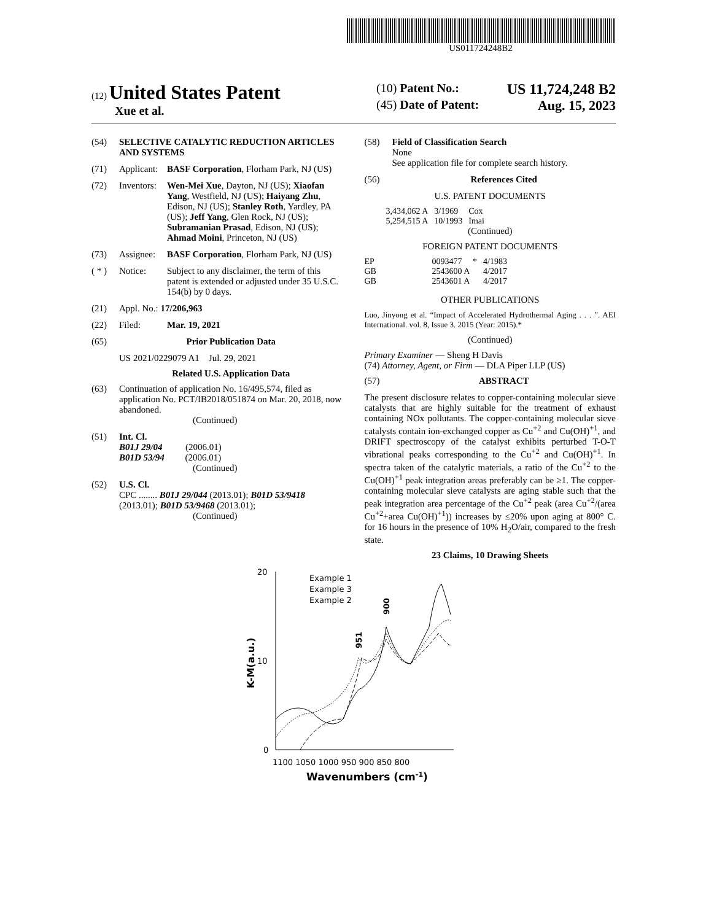US011724248B2
(12) United States Patent
Xue et al.
(10) Patent No.: US 11,724,248 B2
(45) Date of Patent: Aug. 15, 2023
(54) SELECTIVE CATALYTIC REDUCTION ARTICLES AND SYSTEMS
(71) Applicant: BASF Corporation, Florham Park, NJ (US)
(72) Inventors: Wen-Mei Xue, Dayton, NJ (US); Xiaofan Yang, Westfield, NJ (US); Haiyang Zhu, Edison, NJ (US); Stanley Roth, Yardley, PA (US); Jeff Yang, Glen Rock, NJ (US); Subramanian Prasad, Edison, NJ (US); Ahmad Moini, Princeton, NJ (US)
(73) Assignee: BASF Corporation, Florham Park, NJ (US)
( * ) Notice: Subject to any disclaimer, the term of this patent is extended or adjusted under 35 U.S.C. 154(b) by 0 days.
(21) Appl. No.: 17/206,963
(22) Filed: Mar. 19, 2021
(65) Prior Publication Data
US 2021/0229079 A1 Jul. 29, 2021
Related U.S. Application Data
(63) Continuation of application No. 16/495,574, filed as application No. PCT/IB2018/051874 on Mar. 20, 2018, now abandoned.
(Continued)
(51) Int. Cl.
B01J 29/04 (2006.01)
B01D 53/94 (2006.01)
(Continued)
(52) U.S. Cl.
CPC ........ B01J 29/044 (2013.01); B01D 53/9418 (2013.01); B01D 53/9468 (2013.01);
(Continued)
(58) Field of Classification Search
None
See application file for complete search history.
(56) References Cited
U.S. PATENT DOCUMENTS
| 3,434,062 A | 3/1969 | Cox |
| 5,254,515 A | 10/1993 | Imai |
(Continued)
FOREIGN PATENT DOCUMENTS
| EP | 0093477 * | 4/1983 |
| GB | 2543600 A | 4/2017 |
| GB | 2543601 A | 4/2017 |
OTHER PUBLICATIONS
Luo, Jinyong et al. “Impact of Accelerated Hydrothermal Aging . . . ”. AEI International. vol. 8, Issue 3. 2015 (Year: 2015).*
(Continued)
Primary Examiner — Sheng H Davis
(74) Attorney, Agent, or Firm — DLA Piper LLP (US)
(57) ABSTRACT
The present disclosure relates to copper-containing molecular sieve catalysts that are highly suitable for the treatment of exhaust containing NOx pollutants. The copper-containing molecular sieve catalysts contain ion-exchanged copper as Cu<sup>+2</sup> and Cu(OH)<sup>+1</sup>, and DRIFT spectroscopy of the catalyst exhibits perturbed T-O-T vibrational peaks corresponding to the Cu<sup>+2</sup> and Cu(OH)<sup>+1</sup>. In spectra taken of the catalytic materials, a ratio of the Cu<sup>+2</sup> to the Cu(OH)<sup>+1</sup> peak integration areas preferably can be ≥1. The copper-containing molecular sieve catalysts are aging stable such that the peak integration area percentage of the Cu<sup>+2</sup> peak (area Cu<sup>+2</sup>/(area Cu<sup>+2</sup>+area Cu(OH)<sup>+1</sup>)) increases by ≤20% upon aging at 800° C. for 16 hours in the presence of 10% H<sub>2</sub>O/air, compared to the fresh state.
23 Claims, 10 Drawing Sheets
20
10
0
Example 1
Example 3
Example 2
K-M(a.u.)
1100 1050 1000 950 900 850 800
Wavenumbers (cm-1)
900
951